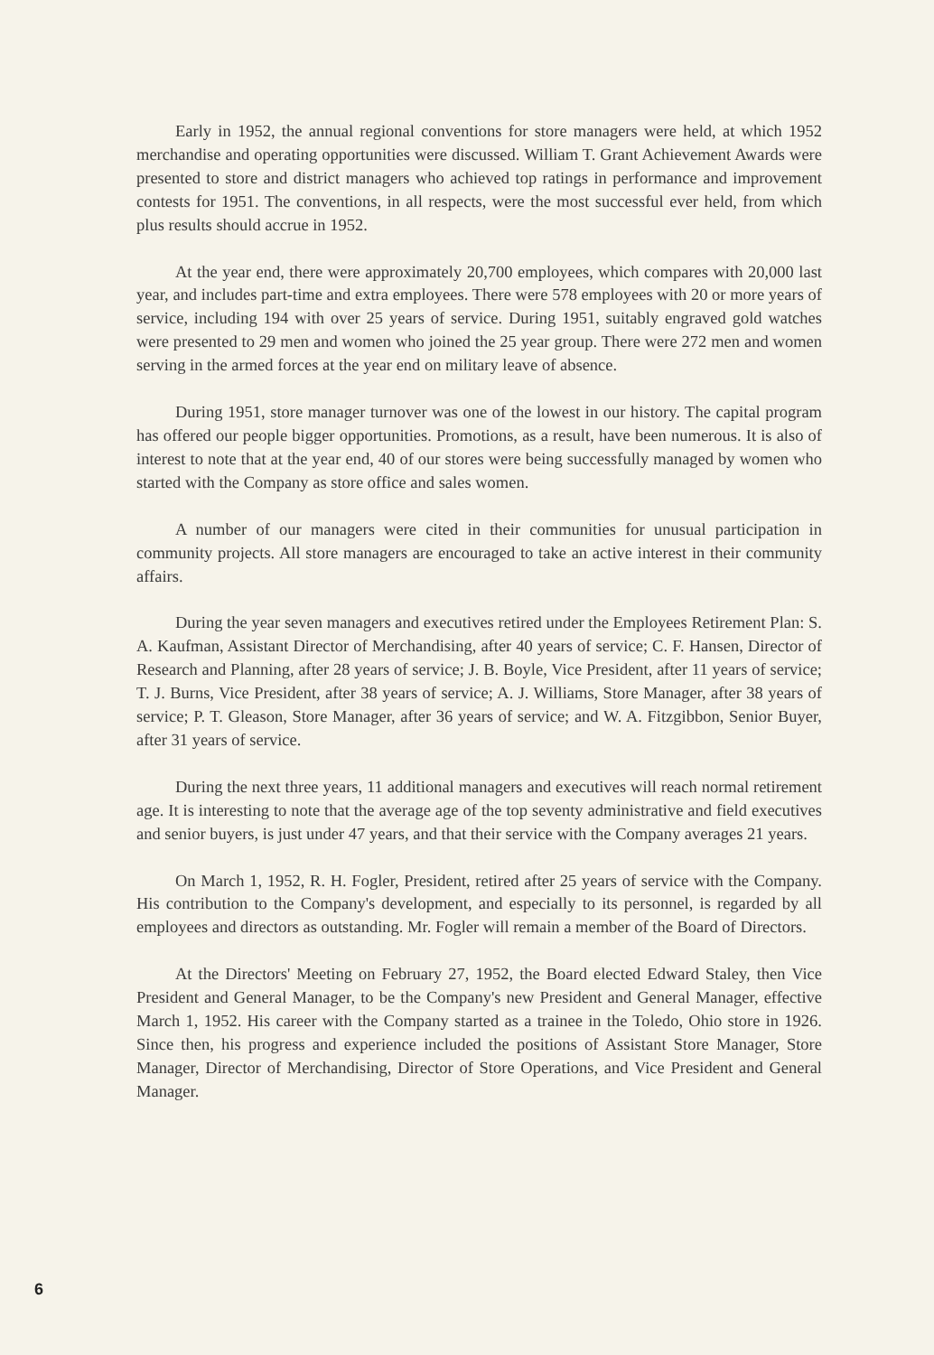Early in 1952, the annual regional conventions for store managers were held, at which 1952 merchandise and operating opportunities were discussed. William T. Grant Achievement Awards were presented to store and district managers who achieved top ratings in performance and improvement contests for 1951. The conventions, in all respects, were the most successful ever held, from which plus results should accrue in 1952.
At the year end, there were approximately 20,700 employees, which compares with 20,000 last year, and includes part-time and extra employees. There were 578 employees with 20 or more years of service, including 194 with over 25 years of service. During 1951, suitably engraved gold watches were presented to 29 men and women who joined the 25 year group. There were 272 men and women serving in the armed forces at the year end on military leave of absence.
During 1951, store manager turnover was one of the lowest in our history. The capital program has offered our people bigger opportunities. Promotions, as a result, have been numerous. It is also of interest to note that at the year end, 40 of our stores were being successfully managed by women who started with the Company as store office and sales women.
A number of our managers were cited in their communities for unusual participation in community projects. All store managers are encouraged to take an active interest in their community affairs.
During the year seven managers and executives retired under the Employees Retirement Plan: S. A. Kaufman, Assistant Director of Merchandising, after 40 years of service; C. F. Hansen, Director of Research and Planning, after 28 years of service; J. B. Boyle, Vice President, after 11 years of service; T. J. Burns, Vice President, after 38 years of service; A. J. Williams, Store Manager, after 38 years of service; P. T. Gleason, Store Manager, after 36 years of service; and W. A. Fitzgibbon, Senior Buyer, after 31 years of service.
During the next three years, 11 additional managers and executives will reach normal retirement age. It is interesting to note that the average age of the top seventy administrative and field executives and senior buyers, is just under 47 years, and that their service with the Company averages 21 years.
On March 1, 1952, R. H. Fogler, President, retired after 25 years of service with the Company. His contribution to the Company's development, and especially to its personnel, is regarded by all employees and directors as outstanding. Mr. Fogler will remain a member of the Board of Directors.
At the Directors' Meeting on February 27, 1952, the Board elected Edward Staley, then Vice President and General Manager, to be the Company's new President and General Manager, effective March 1, 1952. His career with the Company started as a trainee in the Toledo, Ohio store in 1926. Since then, his progress and experience included the positions of Assistant Store Manager, Store Manager, Director of Merchandising, Director of Store Operations, and Vice President and General Manager.
6